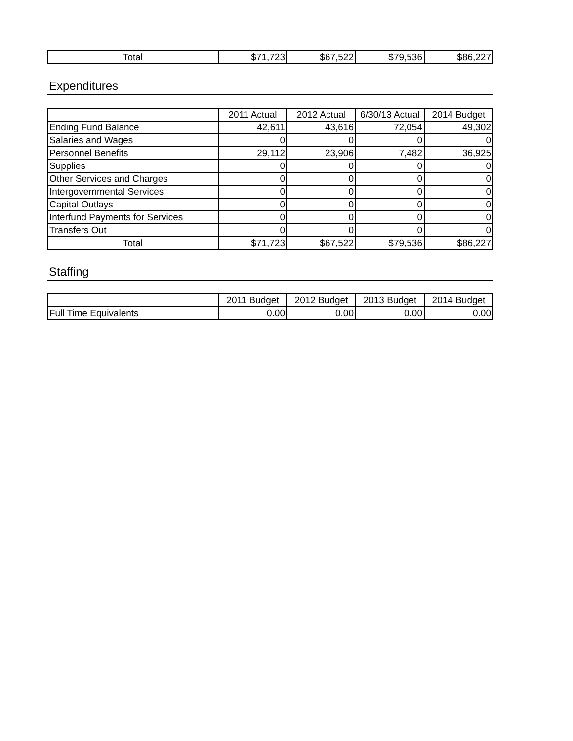| Total | $71,723 | $67,522 | $79,536 | $86,227 |
Expenditures
| | 2011 Actual | 2012 Actual | 6/30/13 Actual | 2014 Budget |
| --- | --- | --- | --- | --- |
| Ending Fund Balance | 42,611 | 43,616 | 72,054 | 49,302 |
| Salaries and Wages | 0 | 0 | 0 | 0 |
| Personnel Benefits | 29,112 | 23,906 | 7,482 | 36,925 |
| Supplies | 0 | 0 | 0 | 0 |
| Other Services and Charges | 0 | 0 | 0 | 0 |
| Intergovernmental Services | 0 | 0 | 0 | 0 |
| Capital Outlays | 0 | 0 | 0 | 0 |
| Interfund Payments for Services | 0 | 0 | 0 | 0 |
| Transfers Out | 0 | 0 | 0 | 0 |
| Total | $71,723 | $67,522 | $79,536 | $86,227 |
Staffing
| | 2011 Budget | 2012 Budget | 2013 Budget | 2014 Budget |
| --- | --- | --- | --- | --- |
| Full Time Equivalents | 0.00 | 0.00 | 0.00 | 0.00 |